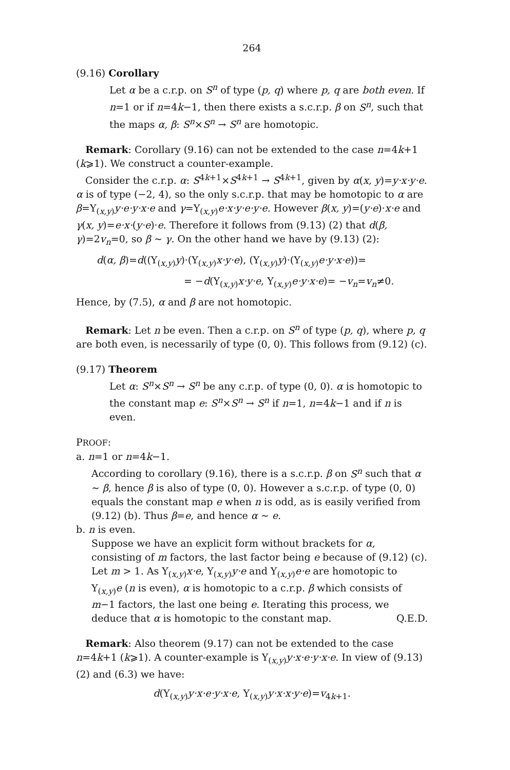264
(9.16) Corollary
Let α be a c.r.p. on S<sup>n</sup> of type (p, q) where p, q are both even. If n=1 or if n=4k−1, then there exists a s.c.r.p. β on S<sup>n</sup>, such that the maps α, β: S<sup>n</sup>×S<sup>n</sup> → S<sup>n</sup> are homotopic.
Remark: Corollary (9.16) can not be extended to the case n=4k+1 (k⩾1). We construct a counter-example.
Consider the c.r.p. α: S<sup>4k+1</sup>×S<sup>4k+1</sup> → S<sup>4k+1</sup>, given by α(x, y)=y·x·y·e. α is of type (−2, 4), so the only s.c.r.p. that may be homotopic to α are β=Y<sub>(x,y)</sub>y·e·y·x·e and γ=Y<sub>(x,y)</sub>e·x·y·e·y·e. However β(x, y)=(y·e)·x·e and γ(x, y)=e·x·(y·e)·e. Therefore it follows from (9.13) (2) that d(β, γ)=2v<sub>n</sub>=0, so β ∼ γ. On the other hand we have by (9.13) (2):
d(α, β)=d((Y<sub>(x,y)</sub>y)·(Y<sub>(x,y)</sub>x·y·e), (Y<sub>(x,y)</sub>y)·(Y<sub>(x,y)</sub>e·y·x·e))=
= −d(Y<sub>(x,y)</sub>x·y·e, Y<sub>(x,y)</sub>e·y·x·e)= −v<sub>n</sub>=v<sub>n</sub>≠0.
Hence, by (7.5), α and β are not homotopic.
Remark: Let n be even. Then a c.r.p. on S<sup>n</sup> of type (p, q), where p, q are both even, is necessarily of type (0, 0). This follows from (9.12) (c).
(9.17) Theorem
Let α: S<sup>n</sup>×S<sup>n</sup> → S<sup>n</sup> be any c.r.p. of type (0, 0). α is homotopic to the constant map e: S<sup>n</sup>×S<sup>n</sup> → S<sup>n</sup> if n=1, n=4k−1 and if n is even.
PROOF:
a. n=1 or n=4k−1.
According to corollary (9.16), there is a s.c.r.p. β on S<sup>n</sup> such that α ∼ β, hence β is also of type (0, 0). However a s.c.r.p. of type (0, 0) equals the constant map e when n is odd, as is easily verified from (9.12) (b). Thus β=e, and hence α ∼ e.
b. n is even.
Suppose we have an explicit form without brackets for α, consisting of m factors, the last factor being e because of (9.12) (c). Let m > 1. As Y<sub>(x,y)</sub>x·e, Y<sub>(x,y)</sub>y·e and Y<sub>(x,y)</sub>e·e are homotopic to Y<sub>(x,y)</sub>e (n is even), α is homotopic to a c.r.p. β which consists of m−1 factors, the last one being e. Iterating this process, we deduce that α is homotopic to the constant map. Q.E.D.
Remark: Also theorem (9.17) can not be extended to the case n=4k+1 (k⩾1). A counter-example is Y<sub>(x,y)</sub>y·x·e·y·x·e. In view of (9.13) (2) and (6.3) we have:
d(Y<sub>(x,y)</sub>y·x·e·y·x·e, Y<sub>(x,y)</sub>y·x·x·y·e)=v<sub>4k+1</sub>.